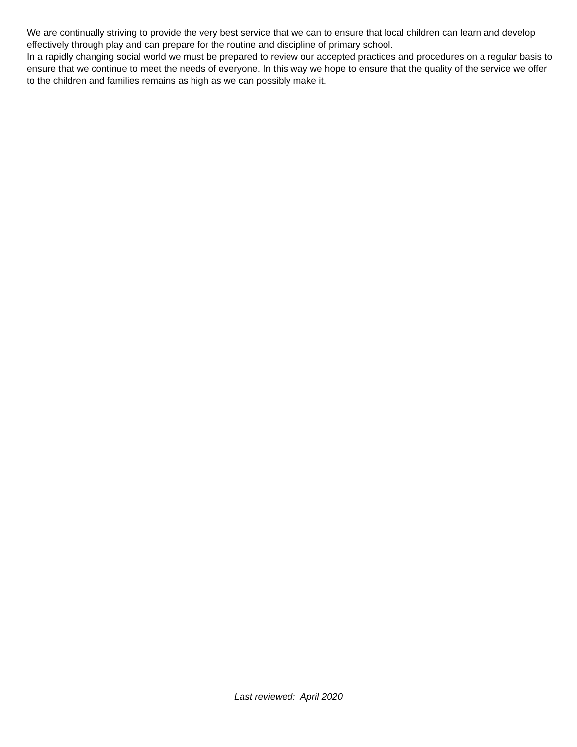We are continually striving to provide the very best service that we can to ensure that local children can learn and develop effectively through play and can prepare for the routine and discipline of primary school.
In a rapidly changing social world we must be prepared to review our accepted practices and procedures on a regular basis to ensure that we continue to meet the needs of everyone. In this way we hope to ensure that the quality of the service we offer to the children and families remains as high as we can possibly make it.
Last reviewed: April 2020